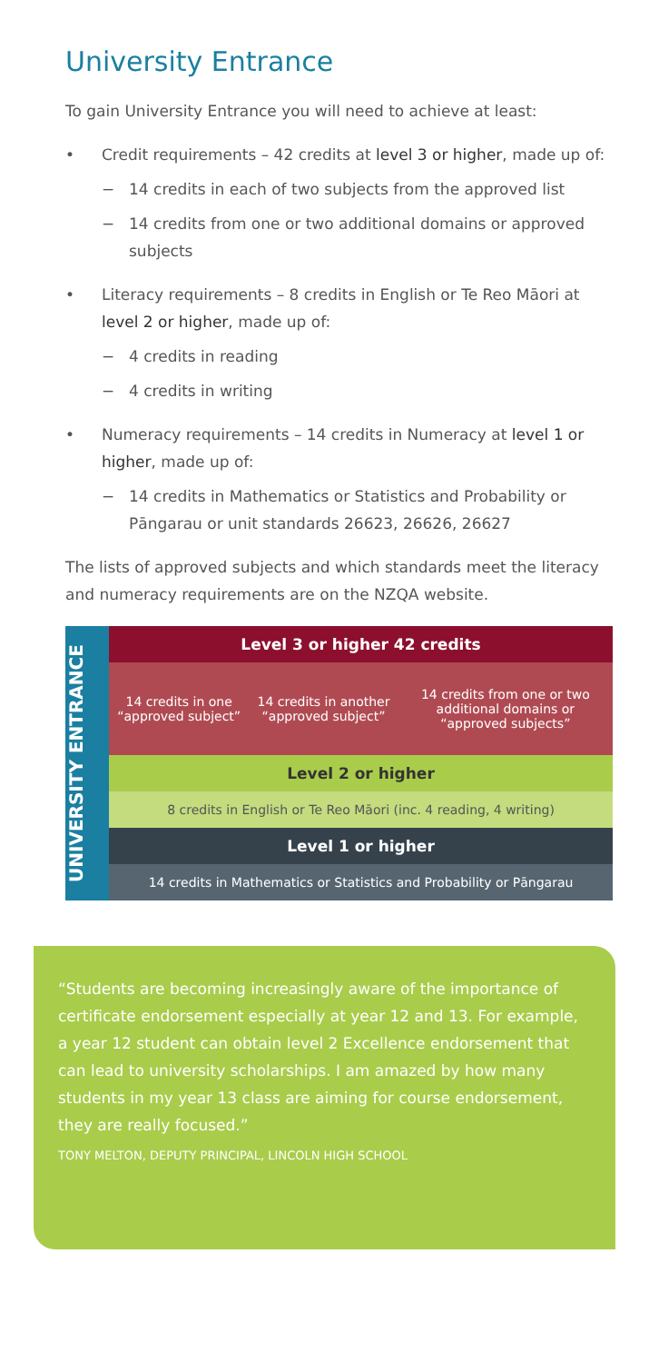University Entrance
To gain University Entrance you will need to achieve at least:
• Credit requirements – 42 credits at level 3 or higher, made up of:
− 14 credits in each of two subjects from the approved list
− 14 credits from one or two additional domains or approved subjects
• Literacy requirements – 8 credits in English or Te Reo Māori at level 2 or higher, made up of:
− 4 credits in reading
− 4 credits in writing
• Numeracy requirements – 14 credits in Numeracy at level 1 or higher, made up of:
− 14 credits in Mathematics or Statistics and Probability or Pāngarau or unit standards 26623, 26626, 26627
The lists of approved subjects and which standards meet the literacy and numeracy requirements are on the NZQA website.
UNIVERSITY ENTRANCE
| Level 3 or higher 42 credits | | |
| --- | --- | --- |
| 14 credits in one “approved subject” | 14 credits in another “approved subject” | 14 credits from one or two additional domains or “approved subjects” |
| Level 2 or higher | | |
| 8 credits in English or Te Reo Māori (inc. 4 reading, 4 writing) | | |
| Level 1 or higher | | |
| 14 credits in Mathematics or Statistics and Probability or Pāngarau | | |
“Students are becoming increasingly aware of the importance of certificate endorsement especially at year 12 and 13. For example, a year 12 student can obtain level 2 Excellence endorsement that can lead to university scholarships. I am amazed by how many students in my year 13 class are aiming for course endorsement, they are really focused.”
TONY MELTON, DEPUTY PRINCIPAL, LINCOLN HIGH SCHOOL